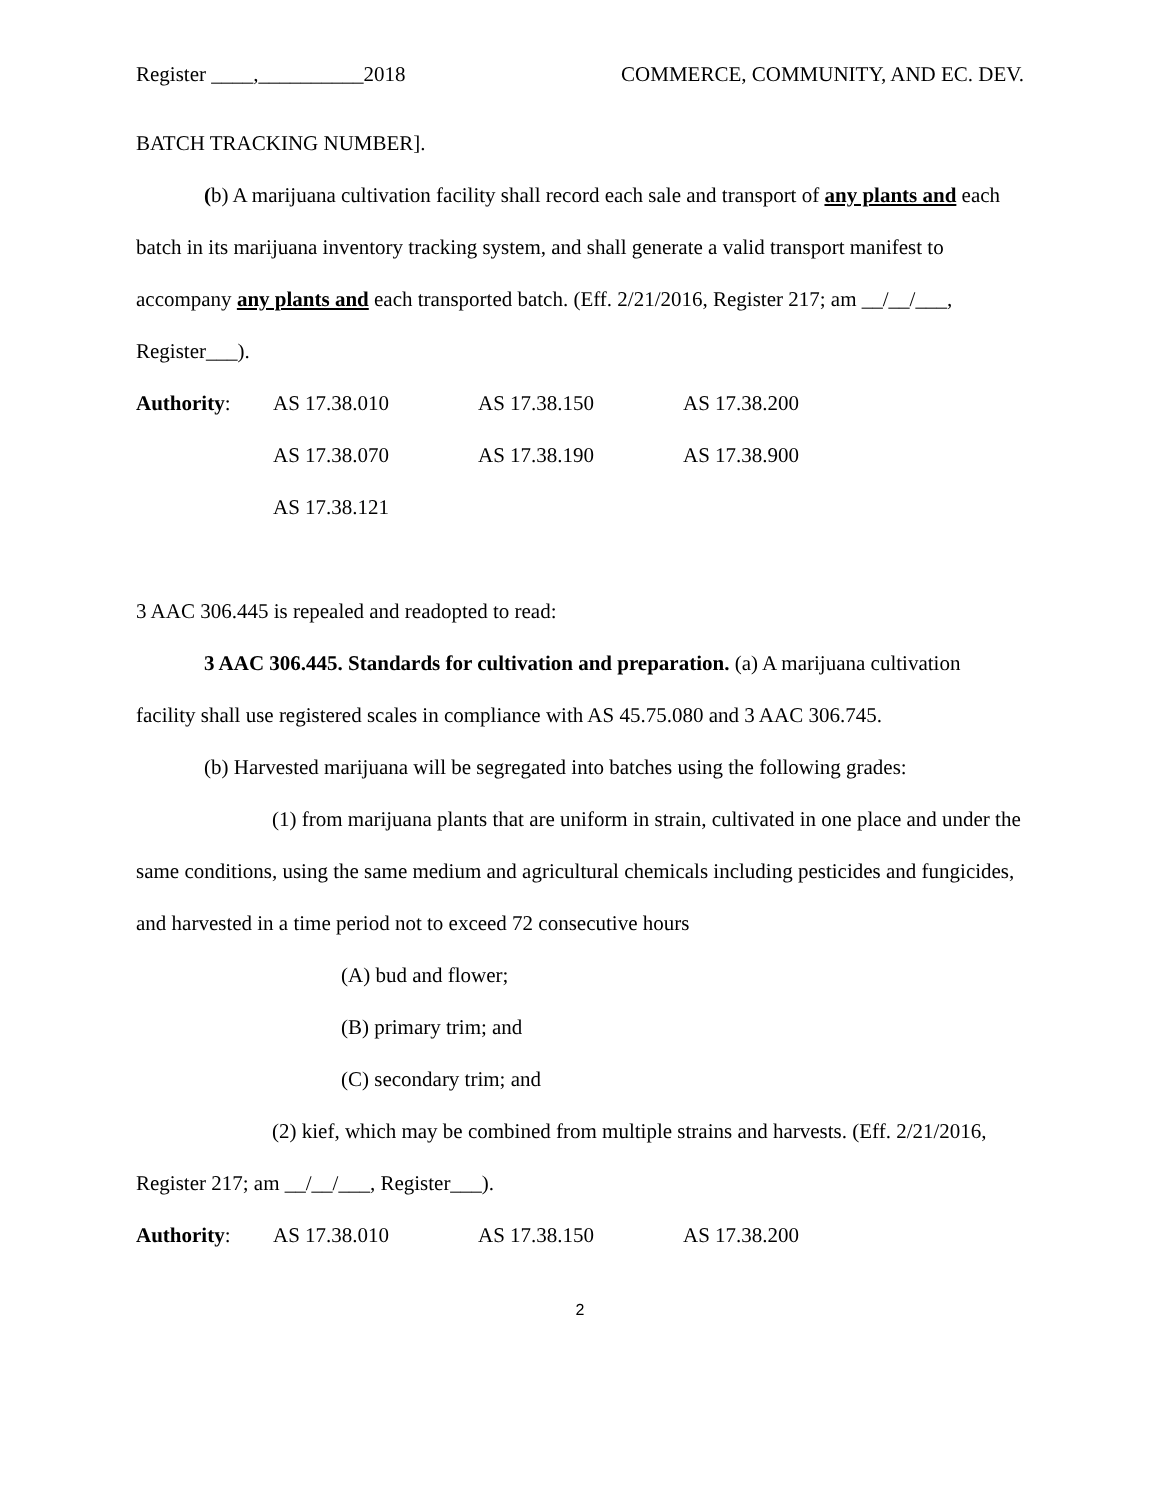Register ____,__________2018 COMMERCE, COMMUNITY, AND EC. DEV.
BATCH TRACKING NUMBER].
(b) A marijuana cultivation facility shall record each sale and transport of any plants and each batch in its marijuana inventory tracking system, and shall generate a valid transport manifest to accompany any plants and each transported batch. (Eff. 2/21/2016, Register 217; am __/__/___, Register___).
Authority: AS 17.38.010 AS 17.38.150 AS 17.38.200 AS 17.38.070 AS 17.38.190 AS 17.38.900 AS 17.38.121
3 AAC 306.445 is repealed and readopted to read:
3 AAC 306.445. Standards for cultivation and preparation. (a) A marijuana cultivation facility shall use registered scales in compliance with AS 45.75.080 and 3 AAC 306.745.
(b) Harvested marijuana will be segregated into batches using the following grades:
(1) from marijuana plants that are uniform in strain, cultivated in one place and under the same conditions, using the same medium and agricultural chemicals including pesticides and fungicides, and harvested in a time period not to exceed 72 consecutive hours
(A) bud and flower;
(B) primary trim; and
(C) secondary trim; and
(2) kief, which may be combined from multiple strains and harvests. (Eff. 2/21/2016, Register 217; am __/__/___, Register___).
Authority: AS 17.38.010 AS 17.38.150 AS 17.38.200
2